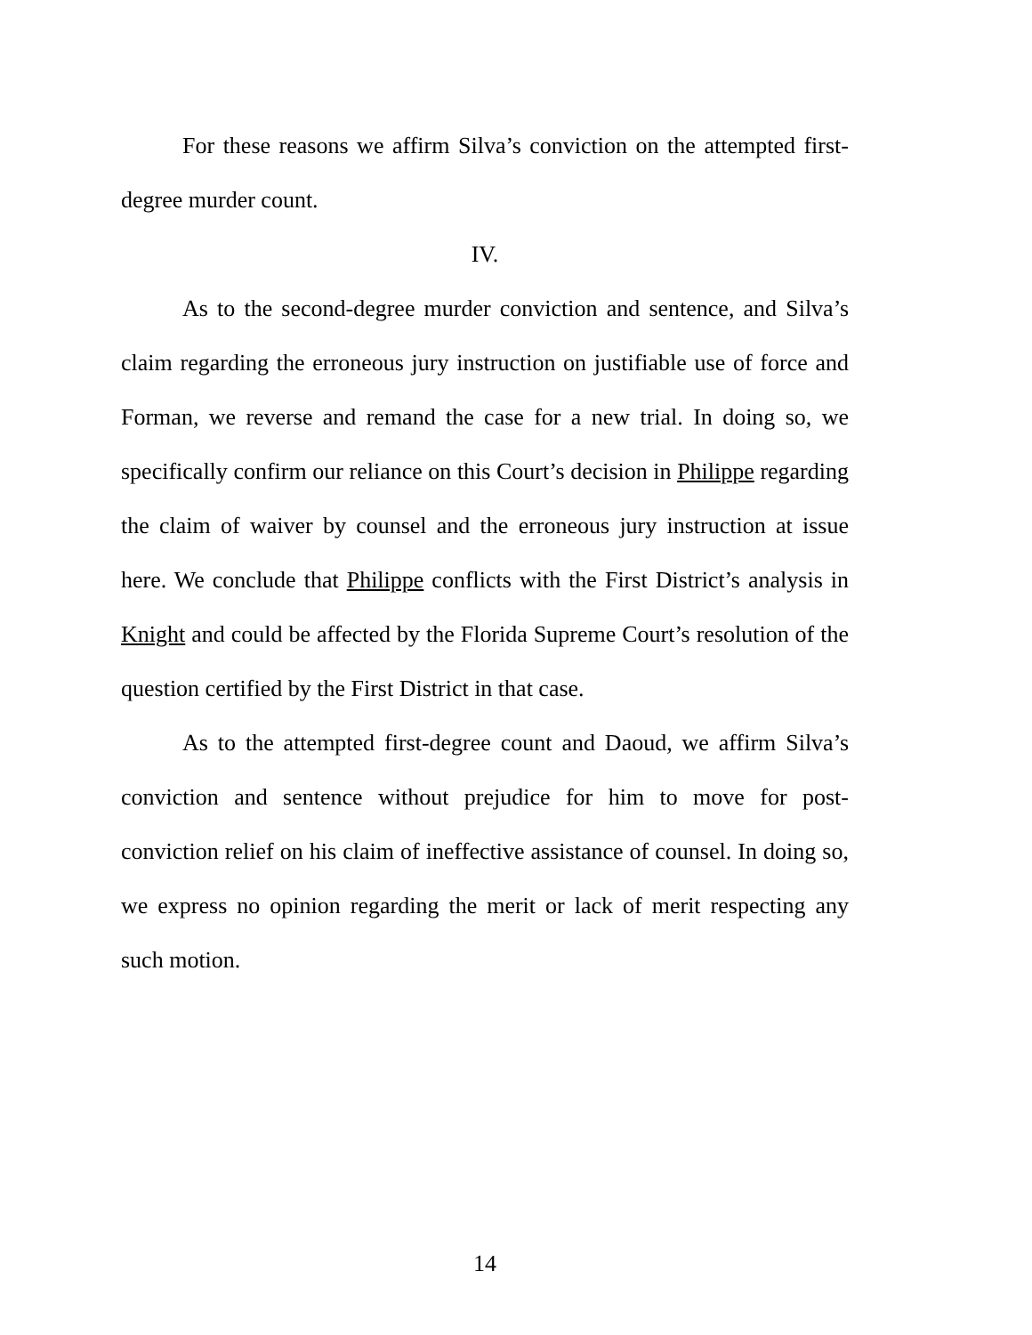For these reasons we affirm Silva’s conviction on the attempted first-degree murder count.
IV.
As to the second-degree murder conviction and sentence, and Silva’s claim regarding the erroneous jury instruction on justifiable use of force and Forman, we reverse and remand the case for a new trial. In doing so, we specifically confirm our reliance on this Court’s decision in Philippe regarding the claim of waiver by counsel and the erroneous jury instruction at issue here. We conclude that Philippe conflicts with the First District’s analysis in Knight and could be affected by the Florida Supreme Court’s resolution of the question certified by the First District in that case.
As to the attempted first-degree count and Daoud, we affirm Silva’s conviction and sentence without prejudice for him to move for post-conviction relief on his claim of ineffective assistance of counsel. In doing so, we express no opinion regarding the merit or lack of merit respecting any such motion.
14